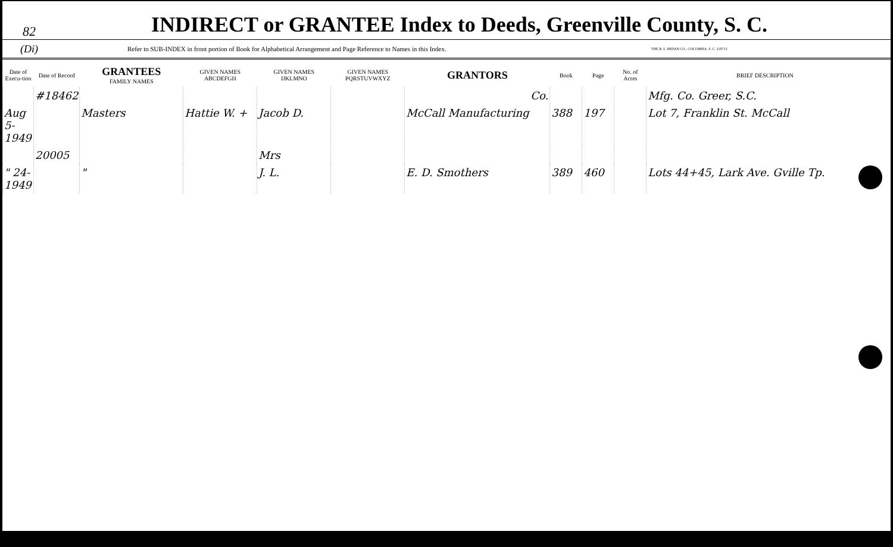82
INDIRECT or GRANTEE Index to Deeds, Greenville County, S. C.
(Di)
Refer to SUB-INDEX in front portion of Book for Alphabetical Arrangement and Page Reference to Names in this Index.
THE R. L. BRYAN CO., COLUMBIA, S. C. 218713
| Date of Execu-tion | Date of Record | GRANTEES FAMILY NAMES | GIVEN NAMES ABCDEFGH | GIVEN NAMES IJKLMNO | GIVEN NAMES PQRSTUVWXYZ | GRANTORS | Book | Page | No. of Acres | BRIEF DESCRIPTION |
| --- | --- | --- | --- | --- | --- | --- | --- | --- | --- | --- |
| | #18462 | | | | | Co. | | | | Mfg. Co. Greer, S.C. |
| Aug 5-1949 | | Masters | Hattie W. + | Jacob D. | | McCall Manufacturing | 388 | 197 | | Lot 7, Franklin St. McCall |
| | 20005 | | | Mrs | | | | | | |
| " 24-1949 | | " | | J. L. | | E. D. Smothers | 389 | 460 | | Lots 44+45, Lark Ave. Gville Tp. |